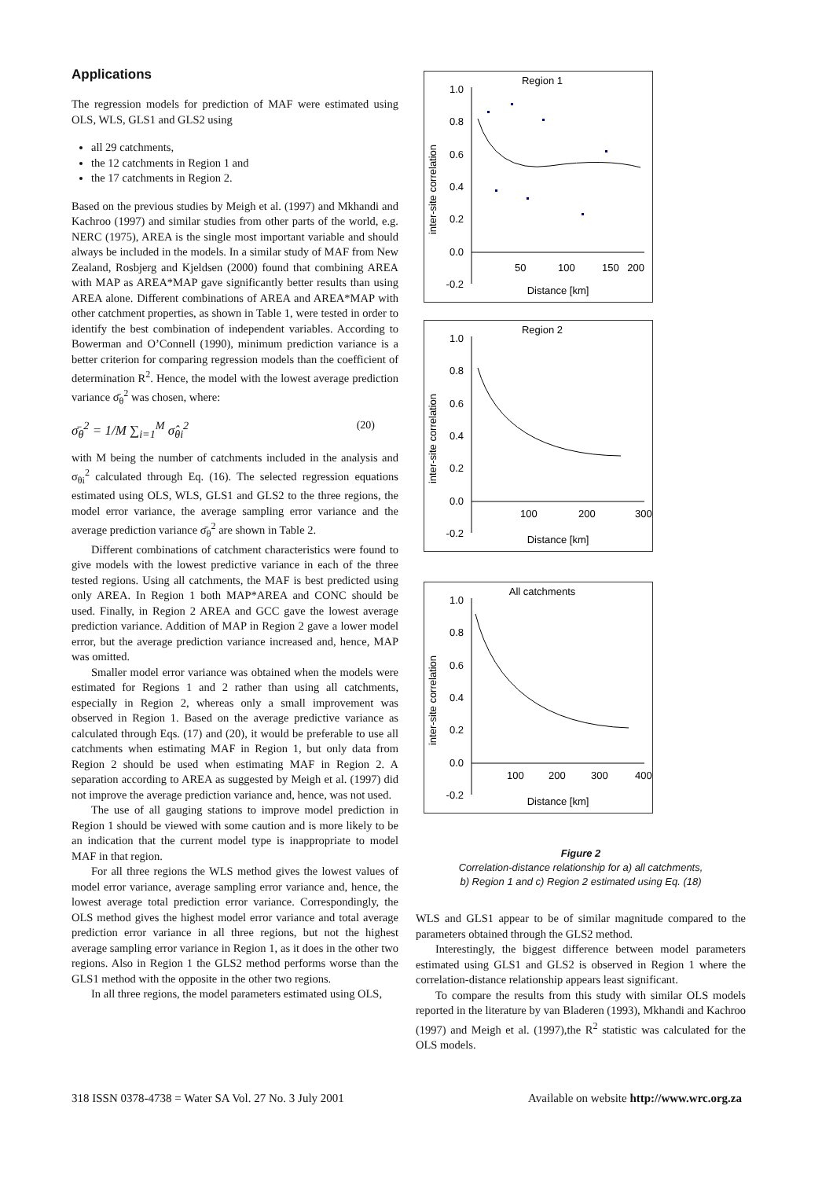Applications
The regression models for prediction of MAF were estimated using OLS, WLS, GLS1 and GLS2 using
all 29 catchments,
the 12 catchments in Region 1 and
the 17 catchments in Region 2.
Based on the previous studies by Meigh et al. (1997) and Mkhandi and Kachroo (1997) and similar studies from other parts of the world, e.g. NERC (1975), AREA is the single most important variable and should always be included in the models. In a similar study of MAF from New Zealand, Rosbjerg and Kjeldsen (2000) found that combining AREA with MAP as AREA*MAP gave significantly better results than using AREA alone. Different combinations of AREA and AREA*MAP with other catchment properties, as shown in Table 1, were tested in order to identify the best combination of independent variables. According to Bowerman and O’Connell (1990), minimum prediction variance is a better criterion for comparing regression models than the coefficient of determination R<sup>2</sup>. Hence, the model with the lowest average prediction variance σ̄<sub>θ</sub><sup>2</sup> was chosen, where:
σ̄<sub>θ</sub><sup>2</sup> = 1/M ∑<sub>i=1</sub><sup>M</sup> σ̂<sub>θi</sub><sup>2</sup> (20)
with M being the number of catchments included in the analysis and σ<sub>θi</sub><sup>2</sup> calculated through Eq. (16). The selected regression equations estimated using OLS, WLS, GLS1 and GLS2 to the three regions, the model error variance, the average sampling error variance and the average prediction variance σ̄<sub>θ</sub><sup>2</sup> are shown in Table 2.
Different combinations of catchment characteristics were found to give models with the lowest predictive variance in each of the three tested regions. Using all catchments, the MAF is best predicted using only AREA. In Region 1 both MAP*AREA and CONC should be used. Finally, in Region 2 AREA and GCC gave the lowest average prediction variance. Addition of MAP in Region 2 gave a lower model error, but the average prediction variance increased and, hence, MAP was omitted.
Smaller model error variance was obtained when the models were estimated for Regions 1 and 2 rather than using all catchments, especially in Region 2, whereas only a small improvement was observed in Region 1. Based on the average predictive variance as calculated through Eqs. (17) and (20), it would be preferable to use all catchments when estimating MAF in Region 1, but only data from Region 2 should be used when estimating MAF in Region 2. A separation according to AREA as suggested by Meigh et al. (1997) did not improve the average prediction variance and, hence, was not used.
The use of all gauging stations to improve model prediction in Region 1 should be viewed with some caution and is more likely to be an indication that the current model type is inappropriate to model MAF in that region.
For all three regions the WLS method gives the lowest values of model error variance, average sampling error variance and, hence, the lowest average total prediction error variance. Correspondingly, the OLS method gives the highest model error variance and total average prediction error variance in all three regions, but not the highest average sampling error variance in Region 1, as it does in the other two regions. Also in Region 1 the GLS2 method performs worse than the GLS1 method with the opposite in the other two regions.
In all three regions, the model parameters estimated using OLS,
Region 1
1.0
0.8
0.6
0.4
0.2
0.0
-0.2
50
100
150
200
inter-site correlation
Distance [km]
Region 2
1.0
0.8
0.6
0.4
0.2
0.0
-0.2
100
200
300
inter-site correlation
Distance [km]
All catchments
1.0
0.8
0.6
0.4
0.2
0.0
-0.2
100
200
300
400
inter-site correlation
Distance [km]
Figure 2
Correlation-distance relationship for a) all catchments,
b) Region 1 and c) Region 2 estimated using Eq. (18)
WLS and GLS1 appear to be of similar magnitude compared to the parameters obtained through the GLS2 method.
Interestingly, the biggest difference between model parameters estimated using GLS1 and GLS2 is observed in Region 1 where the correlation-distance relationship appears least significant.
To compare the results from this study with similar OLS models reported in the literature by van Bladeren (1993), Mkhandi and Kachroo (1997) and Meigh et al. (1997),the R<sup>2</sup> statistic was calculated for the OLS models.
318 ISSN 0378-4738 = Water SA Vol. 27 No. 3 July 2001 Available on website http://www.wrc.org.za